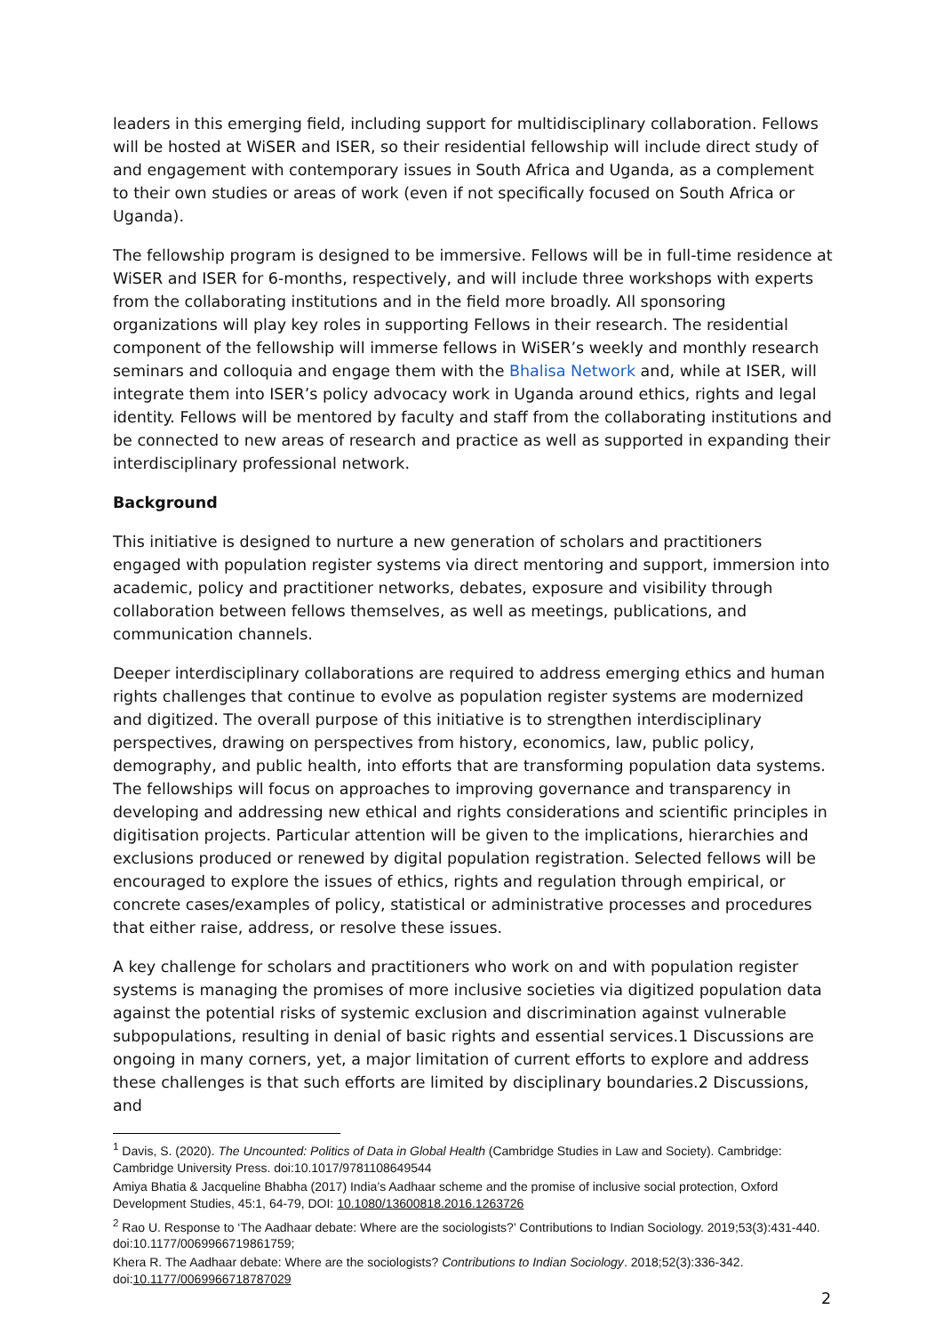leaders in this emerging field, including support for multidisciplinary collaboration. Fellows will be hosted at WiSER and ISER, so their residential fellowship will include direct study of and engagement with contemporary issues in South Africa and Uganda, as a complement to their own studies or areas of work (even if not specifically focused on South Africa or Uganda).
The fellowship program is designed to be immersive. Fellows will be in full-time residence at WiSER and ISER for 6-months, respectively, and will include three workshops with experts from the collaborating institutions and in the field more broadly. All sponsoring organizations will play key roles in supporting Fellows in their research. The residential component of the fellowship will immerse fellows in WiSER’s weekly and monthly research seminars and colloquia and engage them with the Bhalisa Network and, while at ISER, will integrate them into ISER’s policy advocacy work in Uganda around ethics, rights and legal identity. Fellows will be mentored by faculty and staff from the collaborating institutions and be connected to new areas of research and practice as well as supported in expanding their interdisciplinary professional network.
Background
This initiative is designed to nurture a new generation of scholars and practitioners engaged with population register systems via direct mentoring and support, immersion into academic, policy and practitioner networks, debates, exposure and visibility through collaboration between fellows themselves, as well as meetings, publications, and communication channels.
Deeper interdisciplinary collaborations are required to address emerging ethics and human rights challenges that continue to evolve as population register systems are modernized and digitized. The overall purpose of this initiative is to strengthen interdisciplinary perspectives, drawing on perspectives from history, economics, law, public policy, demography, and public health, into efforts that are transforming population data systems. The fellowships will focus on approaches to improving governance and transparency in developing and addressing new ethical and rights considerations and scientific principles in digitisation projects. Particular attention will be given to the implications, hierarchies and exclusions produced or renewed by digital population registration. Selected fellows will be encouraged to explore the issues of ethics, rights and regulation through empirical, or concrete cases/examples of policy, statistical or administrative processes and procedures that either raise, address, or resolve these issues.
A key challenge for scholars and practitioners who work on and with population register systems is managing the promises of more inclusive societies via digitized population data against the potential risks of systemic exclusion and discrimination against vulnerable subpopulations, resulting in denial of basic rights and essential services.1 Discussions are ongoing in many corners, yet, a major limitation of current efforts to explore and address these challenges is that such efforts are limited by disciplinary boundaries.2 Discussions, and
<sup>1</sup> Davis, S. (2020). The Uncounted: Politics of Data in Global Health (Cambridge Studies in Law and Society). Cambridge: Cambridge University Press. doi:10.1017/9781108649544
Amiya Bhatia & Jacqueline Bhabha (2017) India’s Aadhaar scheme and the promise of inclusive social protection, Oxford Development Studies, 45:1, 64-79, DOI: 10.1080/13600818.2016.1263726
<sup>2</sup> Rao U. Response to ‘The Aadhaar debate: Where are the sociologists?’ Contributions to Indian Sociology. 2019;53(3):431-440. doi:10.1177/0069966719861759;
Khera R. The Aadhaar debate: Where are the sociologists? Contributions to Indian Sociology. 2018;52(3):336-342. doi:10.1177/0069966718787029
2